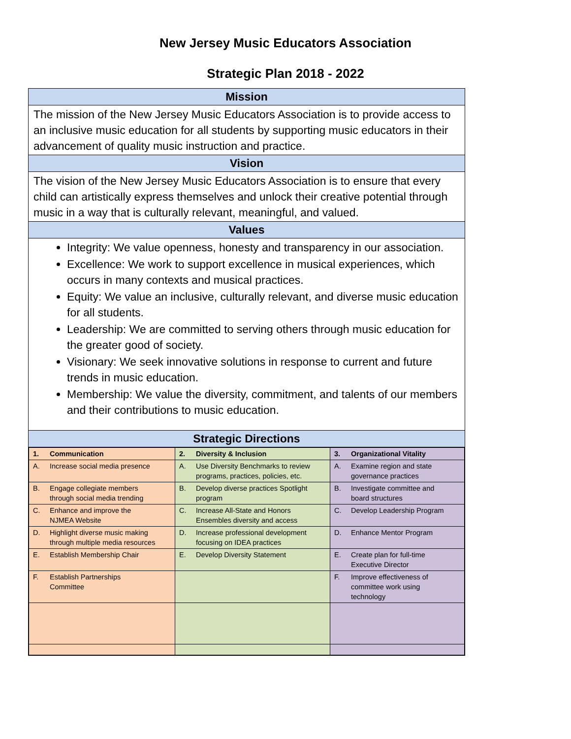New Jersey Music Educators Association
Strategic Plan 2018 - 2022
Mission
The mission of the New Jersey Music Educators Association is to provide access to an inclusive music education for all students by supporting music educators in their advancement of quality music instruction and practice.
Vision
The vision of the New Jersey Music Educators Association is to ensure that every child can artistically express themselves and unlock their creative potential through music in a way that is culturally relevant, meaningful, and valued.
Values
Integrity: We value openness, honesty and transparency in our association.
Excellence: We work to support excellence in musical experiences, which occurs in many contexts and musical practices.
Equity: We value an inclusive, culturally relevant, and diverse music education for all students.
Leadership: We are committed to serving others through music education for the greater good of society.
Visionary: We seek innovative solutions in response to current and future trends in music education.
Membership: We value the diversity, commitment, and talents of our members and their contributions to music education.
Strategic Directions
| 1. Communication | 2. Diversity & Inclusion | 3. Organizational Vitality |
| A. Increase social media presence | A. Use Diversity Benchmarks to review programs, practices, policies, etc. | A. Examine region and state governance practices |
| B. Engage collegiate members through social media trending | B. Develop diverse practices Spotlight program | B. Investigate committee and board structures |
| C. Enhance and improve the NJMEA Website | C. Increase All-State and Honors Ensembles diversity and access | C. Develop Leadership Program |
| D. Highlight diverse music making through multiple media resources | D. Increase professional development focusing on IDEA practices | D. Enhance Mentor Program |
| E. Establish Membership Chair | E. Develop Diversity Statement | E. Create plan for full-time Executive Director |
| F. Establish Partnerships Committee | | F. Improve effectiveness of committee work using technology |